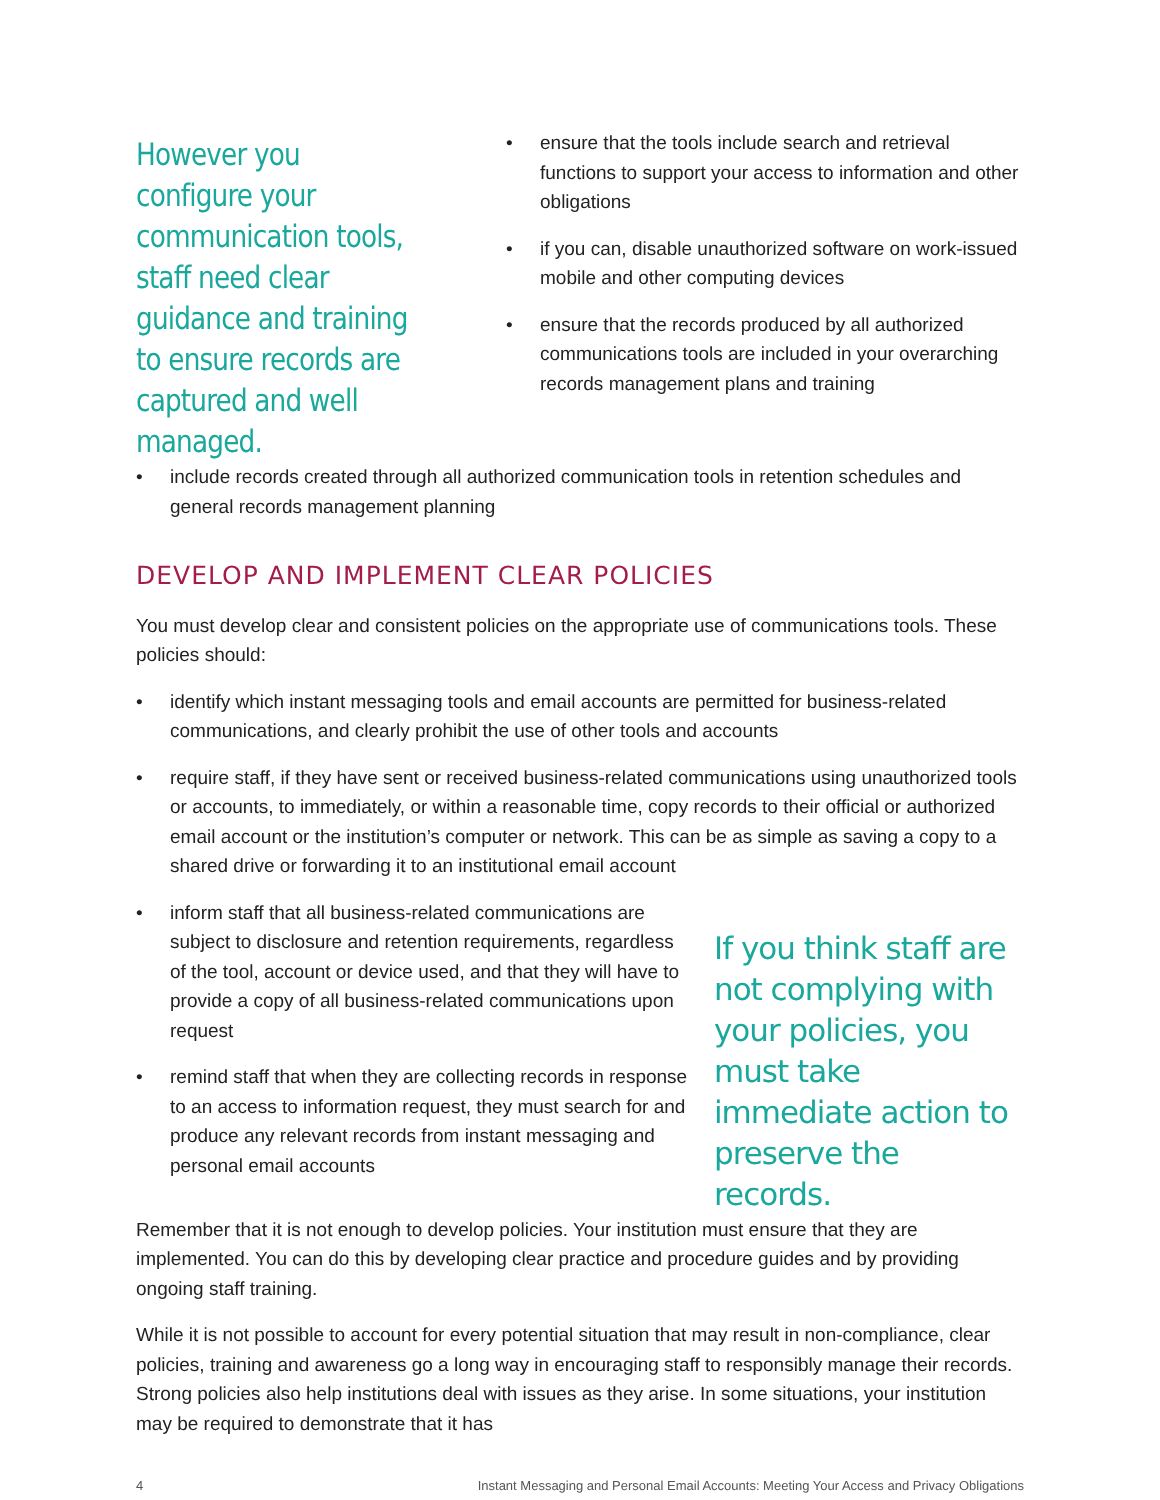However you configure your communication tools, staff need clear guidance and training to ensure records are captured and well managed.
• ensure that the tools include search and retrieval functions to support your access to information and other obligations
• if you can, disable unauthorized software on work-issued mobile and other computing devices
• ensure that the records produced by all authorized communications tools are included in your overarching records management plans and training
• include records created through all authorized communication tools in retention schedules and general records management planning
DEVELOP AND IMPLEMENT CLEAR POLICIES
You must develop clear and consistent policies on the appropriate use of communications tools. These policies should:
• identify which instant messaging tools and email accounts are permitted for business-related communications, and clearly prohibit the use of other tools and accounts
• require staff, if they have sent or received business-related communications using unauthorized tools or accounts, to immediately, or within a reasonable time, copy records to their official or authorized email account or the institution’s computer or network. This can be as simple as saving a copy to a shared drive or forwarding it to an institutional email account
• inform staff that all business-related communications are subject to disclosure and retention requirements, regardless of the tool, account or device used, and that they will have to provide a copy of all business-related communications upon request
• remind staff that when they are collecting records in response to an access to information request, they must search for and produce any relevant records from instant messaging and personal email accounts
If you think staff are not complying with your policies, you must take immediate action to preserve the records.
Remember that it is not enough to develop policies. Your institution must ensure that they are implemented. You can do this by developing clear practice and procedure guides and by providing ongoing staff training.
While it is not possible to account for every potential situation that may result in non-compliance, clear policies, training and awareness go a long way in encouraging staff to responsibly manage their records. Strong policies also help institutions deal with issues as they arise. In some situations, your institution may be required to demonstrate that it has
4 Instant Messaging and Personal Email Accounts: Meeting Your Access and Privacy Obligations